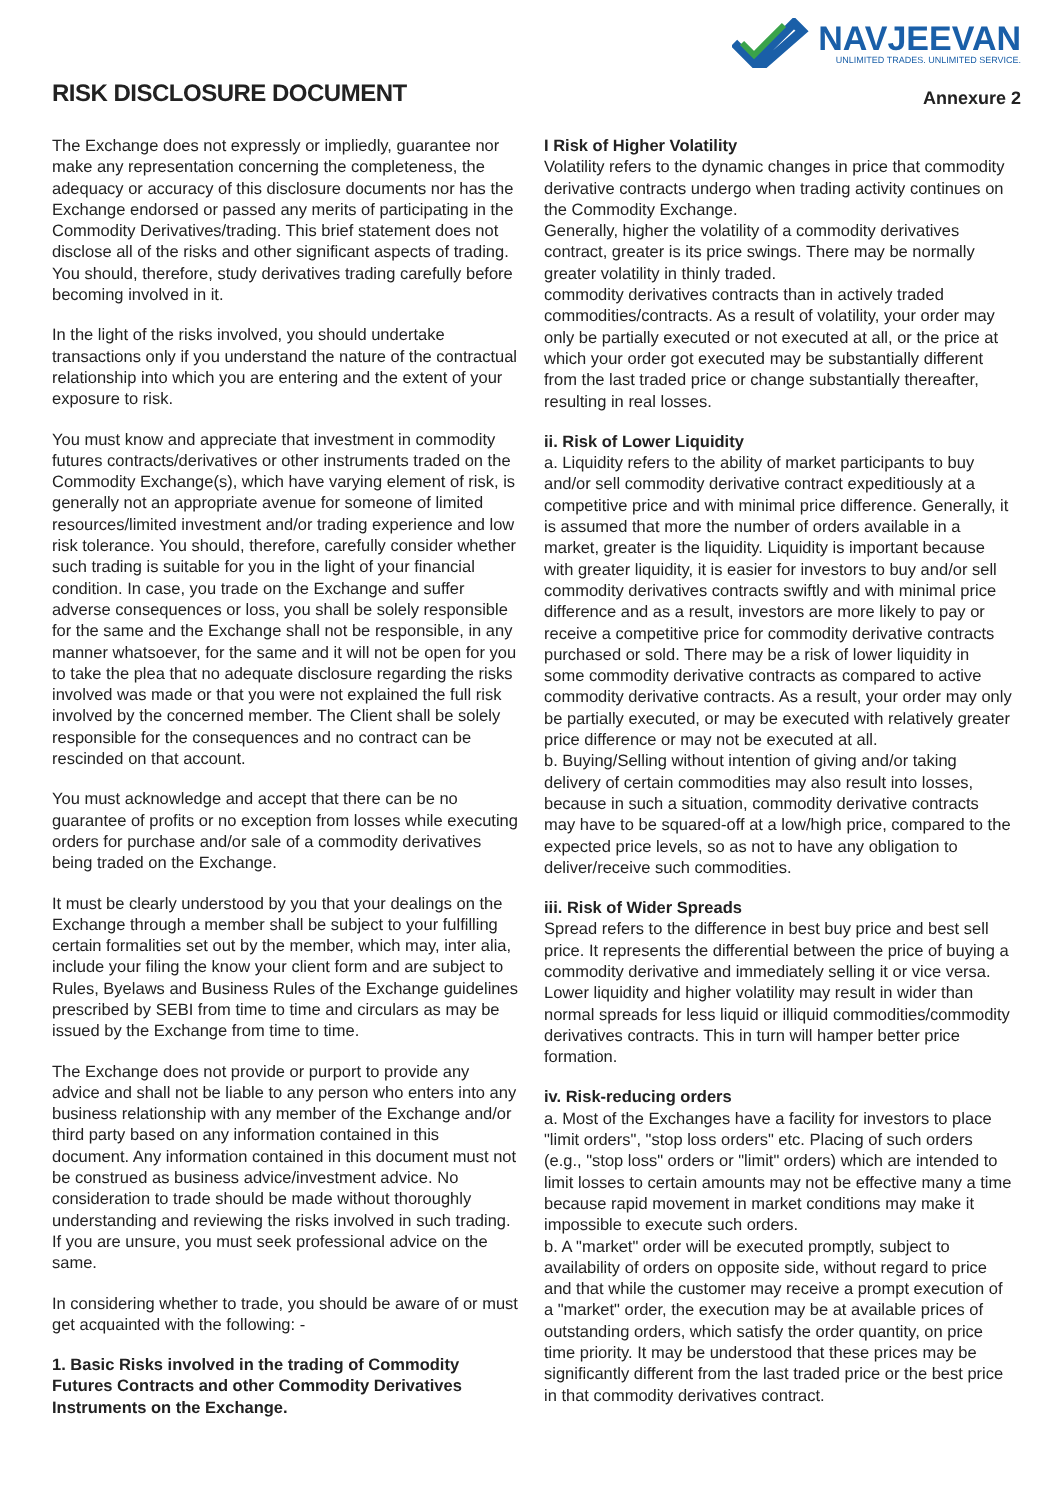RISK DISCLOSURE DOCUMENT
NAVJEEVAN
UNLIMITED TRADES. UNLIMITED SERVICE.
Annexure 2
The Exchange does not expressly or impliedly, guarantee nor make any representation concerning the completeness, the adequacy or accuracy of this disclosure documents nor has the Exchange endorsed or passed any merits of participating in the Commodity Derivatives/trading. This brief statement does not disclose all of the risks and other significant aspects of trading. You should, therefore, study derivatives trading carefully before becoming involved in it.
In the light of the risks involved, you should undertake transactions only if you understand the nature of the contractual relationship into which you are entering and the extent of your exposure to risk.
You must know and appreciate that investment in commodity futures contracts/derivatives or other instruments traded on the Commodity Exchange(s), which have varying element of risk, is generally not an appropriate avenue for someone of limited resources/limited investment and/or trading experience and low risk tolerance. You should, therefore, carefully consider whether such trading is suitable for you in the light of your financial condition. In case, you trade on the Exchange and suffer adverse consequences or loss, you shall be solely responsible for the same and the Exchange shall not be responsible, in any manner whatsoever, for the same and it will not be open for you to take the plea that no adequate disclosure regarding the risks involved was made or that you were not explained the full risk involved by the concerned member. The Client shall be solely responsible for the consequences and no contract can be rescinded on that account.
You must acknowledge and accept that there can be no guarantee of profits or no exception from losses while executing orders for purchase and/or sale of a commodity derivatives being traded on the Exchange.
It must be clearly understood by you that your dealings on the Exchange through a member shall be subject to your fulfilling certain formalities set out by the member, which may, inter alia, include your filing the know your client form and are subject to Rules, Byelaws and Business Rules of the Exchange guidelines prescribed by SEBI from time to time and circulars as may be issued by the Exchange from time to time.
The Exchange does not provide or purport to provide any advice and shall not be liable to any person who enters into any business relationship with any member of the Exchange and/or third party based on any information contained in this document. Any information contained in this document must not be construed as business advice/investment advice. No consideration to trade should be made without thoroughly understanding and reviewing the risks involved in such trading. If you are unsure, you must seek professional advice on the same.
In considering whether to trade, you should be aware of or must get acquainted with the following: -
1. Basic Risks involved in the trading of Commodity Futures Contracts and other Commodity Derivatives Instruments on the Exchange.
I Risk of Higher Volatility
Volatility refers to the dynamic changes in price that commodity derivative contracts undergo when trading activity continues on the Commodity Exchange.
Generally, higher the volatility of a commodity derivatives contract, greater is its price swings. There may be normally greater volatility in thinly traded.
commodity derivatives contracts than in actively traded commodities/contracts. As a result of volatility, your order may only be partially executed or not executed at all, or the price at which your order got executed may be substantially different from the last traded price or change substantially thereafter, resulting in real losses.
ii. Risk of Lower Liquidity
a. Liquidity refers to the ability of market participants to buy and/or sell commodity derivative contract expeditiously at a competitive price and with minimal price difference. Generally, it is assumed that more the number of orders available in a market, greater is the liquidity. Liquidity is important because with greater liquidity, it is easier for investors to buy and/or sell commodity derivatives contracts swiftly and with minimal price difference and as a result, investors are more likely to pay or receive a competitive price for commodity derivative contracts purchased or sold. There may be a risk of lower liquidity in some commodity derivative contracts as compared to active commodity derivative contracts. As a result, your order may only be partially executed, or may be executed with relatively greater price difference or may not be executed at all.
b. Buying/Selling without intention of giving and/or taking delivery of certain commodities may also result into losses, because in such a situation, commodity derivative contracts may have to be squared-off at a low/high price, compared to the expected price levels, so as not to have any obligation to deliver/receive such commodities.
iii. Risk of Wider Spreads
Spread refers to the difference in best buy price and best sell price. It represents the differential between the price of buying a commodity derivative and immediately selling it or vice versa. Lower liquidity and higher volatility may result in wider than normal spreads for less liquid or illiquid commodities/commodity derivatives contracts. This in turn will hamper better price formation.
iv. Risk-reducing orders
a. Most of the Exchanges have a facility for investors to place "limit orders", "stop loss orders" etc. Placing of such orders (e.g., "stop loss" orders or "limit" orders) which are intended to limit losses to certain amounts may not be effective many a time because rapid movement in market conditions may make it impossible to execute such orders.
b. A "market" order will be executed promptly, subject to availability of orders on opposite side, without regard to price and that while the customer may receive a prompt execution of a "market" order, the execution may be at available prices of outstanding orders, which satisfy the order quantity, on price time priority. It may be understood that these prices may be significantly different from the last traded price or the best price in that commodity derivatives contract.